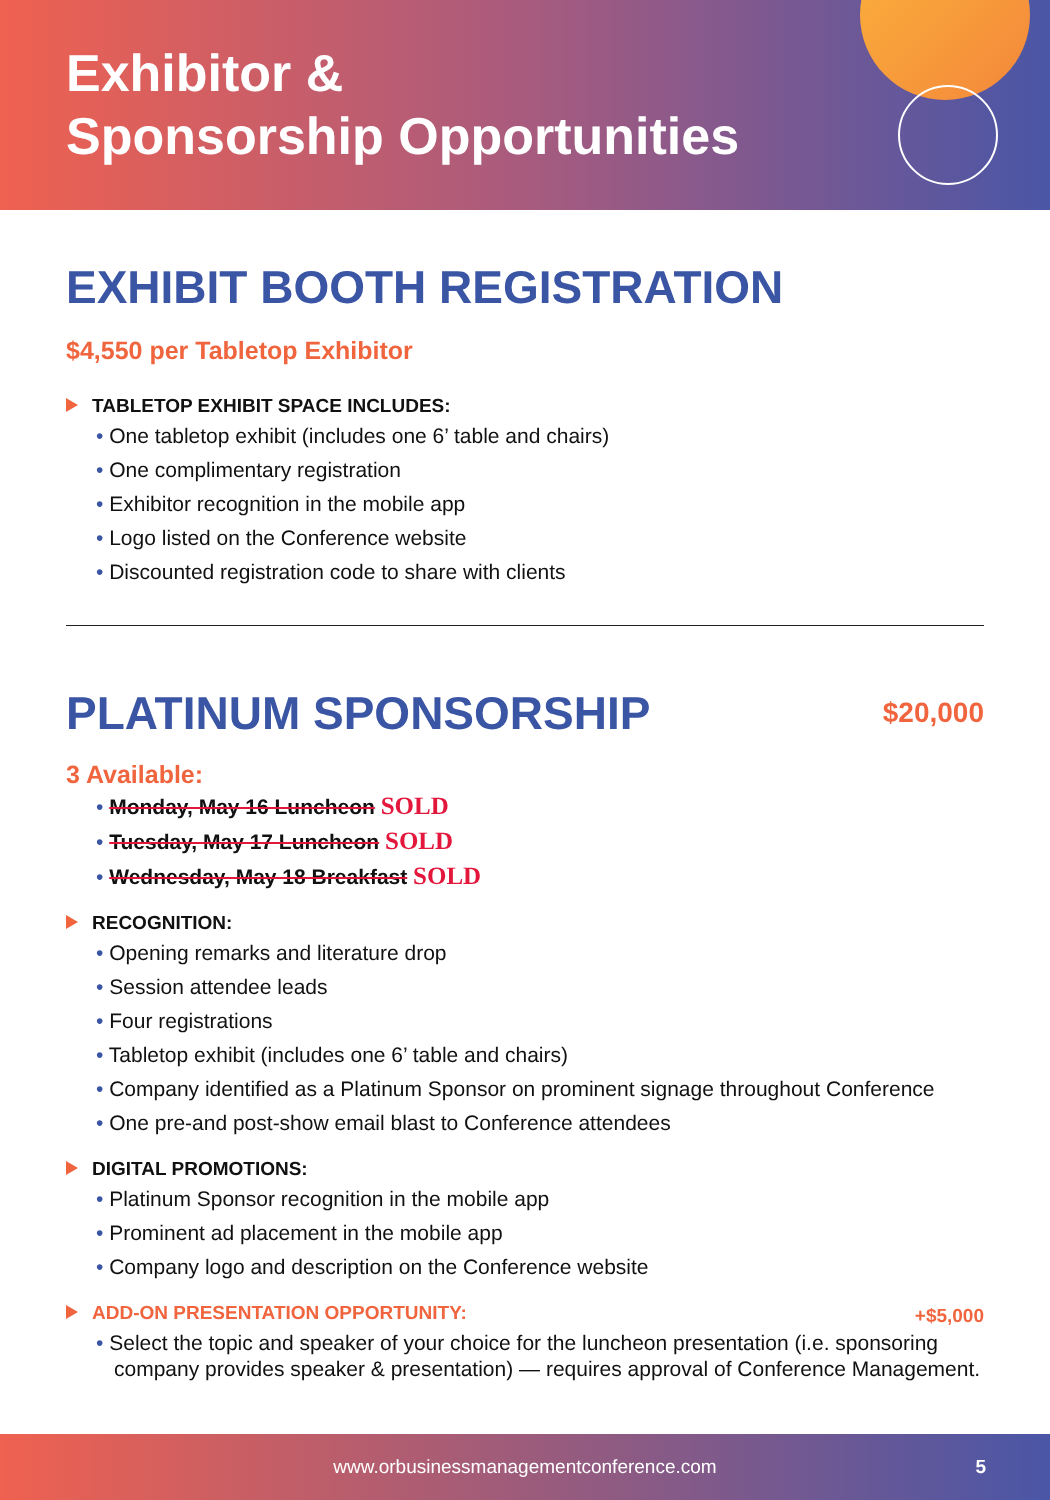Exhibitor &
Sponsorship Opportunities
EXHIBIT BOOTH REGISTRATION
$4,550 per Tabletop Exhibitor
TABLETOP EXHIBIT SPACE INCLUDES:
• One tabletop exhibit (includes one 6’ table and chairs)
• One complimentary registration
• Exhibitor recognition in the mobile app
• Logo listed on the Conference website
• Discounted registration code to share with clients
PLATINUM SPONSORSHIP
$20,000
3 Available:
• Monday, May 16 Luncheon SOLD
• Tuesday, May 17 Luncheon SOLD
• Wednesday, May 18 Breakfast SOLD
RECOGNITION:
• Opening remarks and literature drop
• Session attendee leads
• Four registrations
• Tabletop exhibit (includes one 6’ table and chairs)
• Company identified as a Platinum Sponsor on prominent signage throughout Conference
• One pre-and post-show email blast to Conference attendees
DIGITAL PROMOTIONS:
• Platinum Sponsor recognition in the mobile app
• Prominent ad placement in the mobile app
• Company logo and description on the Conference website
ADD-ON PRESENTATION OPPORTUNITY:
+$5,000
• Select the topic and speaker of your choice for the luncheon presentation (i.e. sponsoring company provides speaker & presentation) — requires approval of Conference Management.
www.orbusinessmanagementconference.com 5